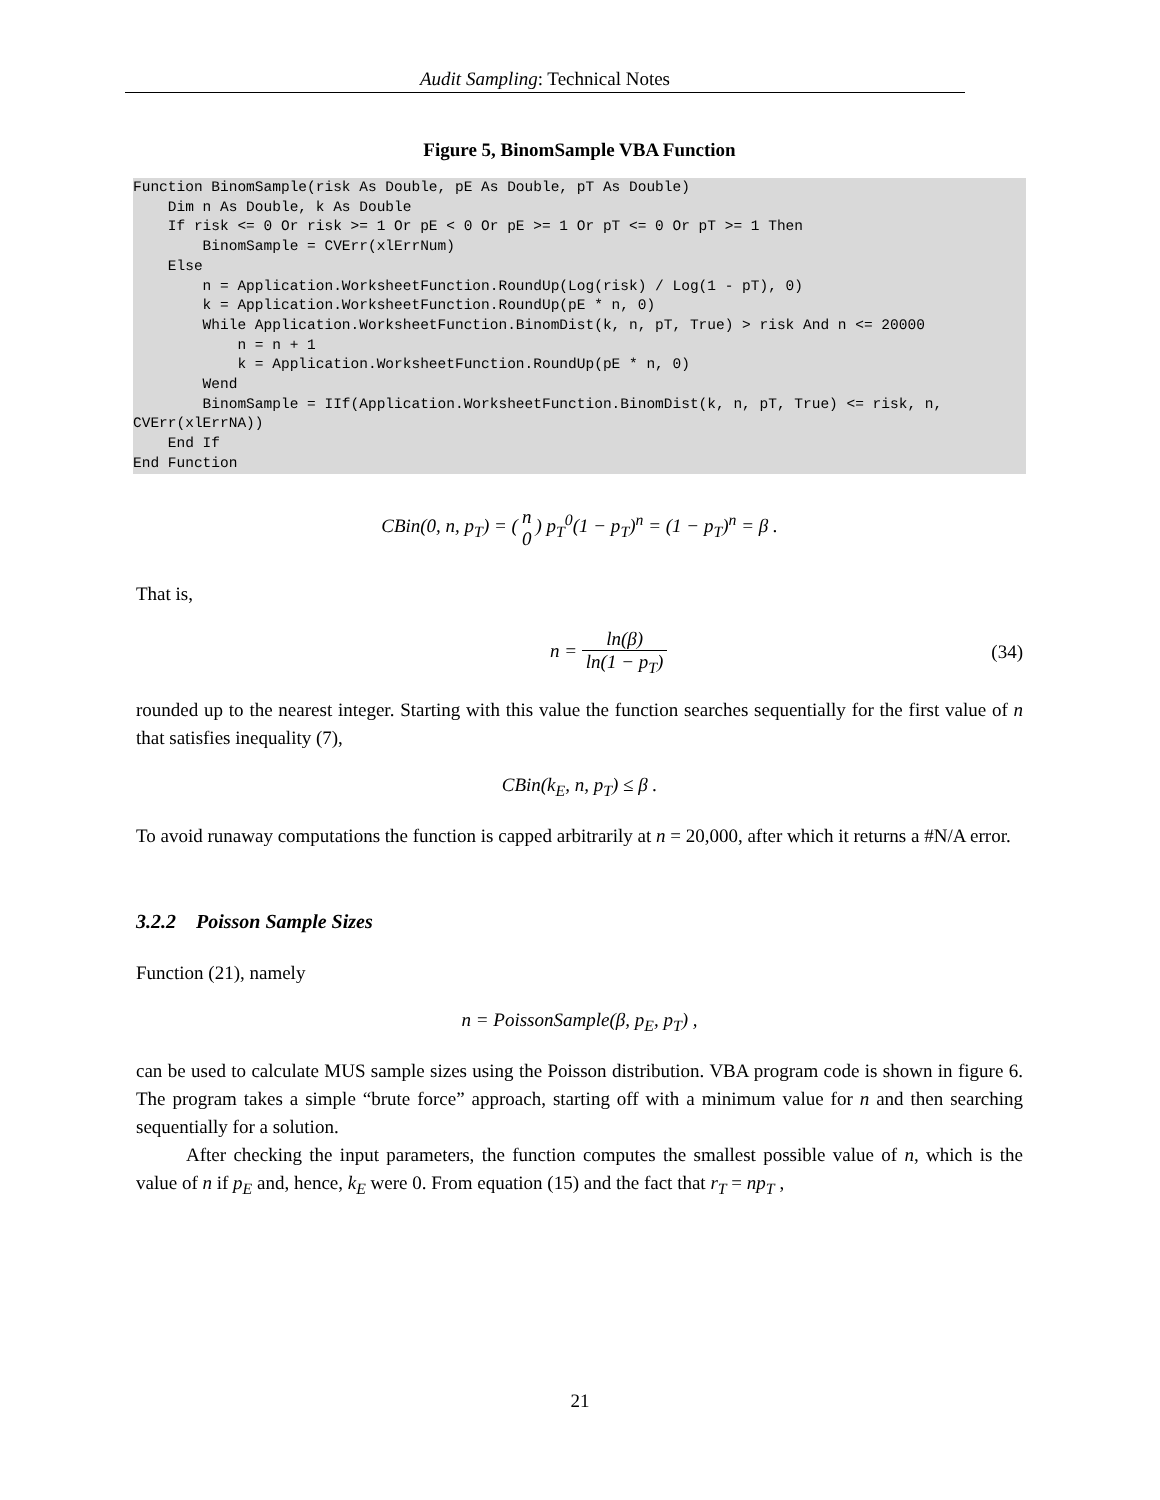Audit Sampling: Technical Notes
Figure 5, BinomSample VBA Function
Function BinomSample(risk As Double, pE As Double, pT As Double)
    Dim n As Double, k As Double
    If risk <= 0 Or risk >= 1 Or pE < 0 Or pE >= 1 Or pT <= 0 Or pT >= 1 Then
        BinomSample = CVErr(xlErrNum)
    Else
        n = Application.WorksheetFunction.RoundUp(Log(risk) / Log(1 - pT), 0)
        k = Application.WorksheetFunction.RoundUp(pE * n, 0)
        While Application.WorksheetFunction.BinomDist(k, n, pT, True) > risk And n <= 20000
            n = n + 1
            k = Application.WorksheetFunction.RoundUp(pE * n, 0)
        Wend
        BinomSample = IIf(Application.WorksheetFunction.BinomDist(k, n, pT, True) <= risk, n,
CVErr(xlErrNA))
    End If
End Function
CBin(0, n, p<sub>T</sub>) = (n 0) p<sub>T</sub><sup>0</sup>(1 − p<sub>T</sub>)<sup>n</sup> = (1 − p<sub>T</sub>)<sup>n</sup> = β .
That is,
n = ln(β) ln(1 − p<sub>T</sub>) (34)
rounded up to the nearest integer. Starting with this value the function searches sequentially for the first value of n that satisfies inequality (7),
CBin(k<sub>E</sub>, n, p<sub>T</sub>) ≤ β .
To avoid runaway computations the function is capped arbitrarily at n = 20,000, after which it returns a #N/A error.
3.2.2 Poisson Sample Sizes
Function (21), namely
n = PoissonSample(β, p<sub>E</sub>, p<sub>T</sub>) ,
can be used to calculate MUS sample sizes using the Poisson distribution. VBA program code is shown in figure 6. The program takes a simple “brute force” approach, starting off with a minimum value for n and then searching sequentially for a solution.
After checking the input parameters, the function computes the smallest possible value of n, which is the value of n if p<sub>E</sub> and, hence, k<sub>E</sub> were 0. From equation (15) and the fact that r<sub>T</sub> = np<sub>T</sub> ,
21